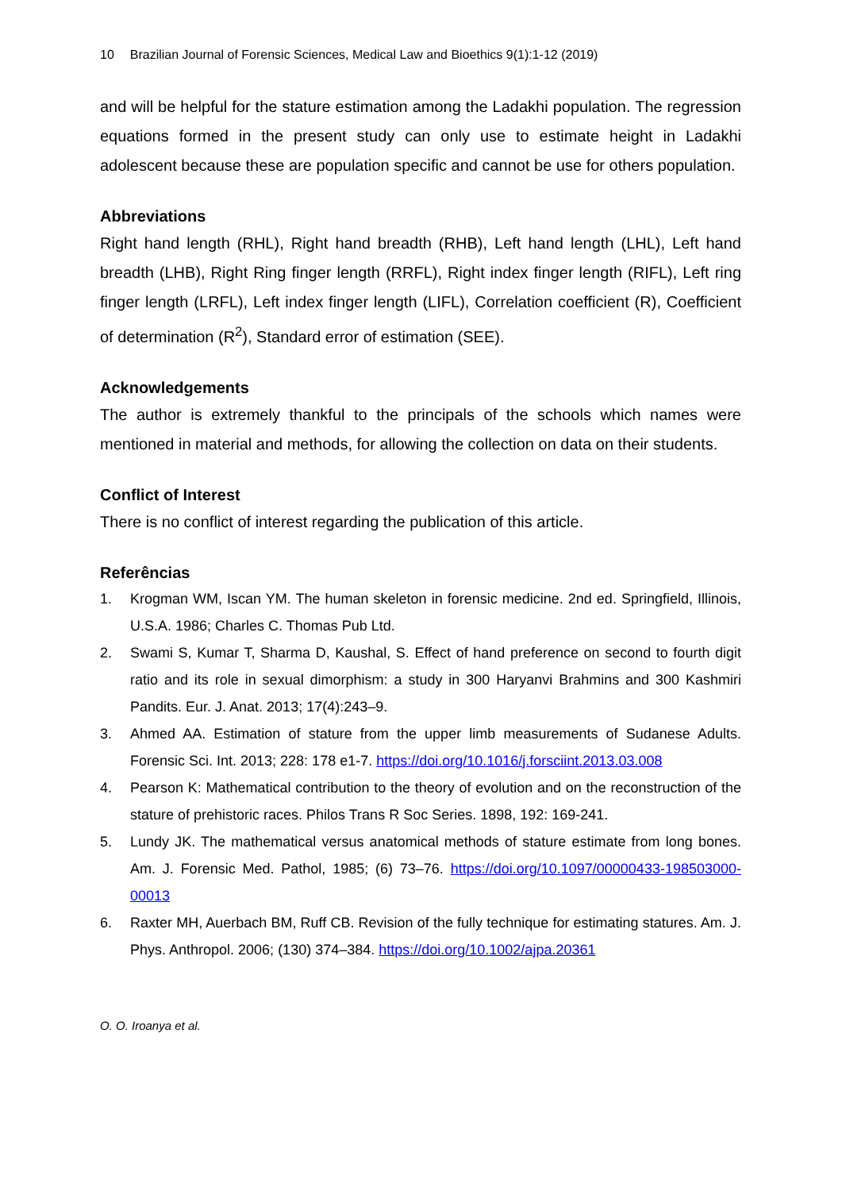10 Brazilian Journal of Forensic Sciences, Medical Law and Bioethics 9(1):1-12 (2019)
and will be helpful for the stature estimation among the Ladakhi population. The regression equations formed in the present study can only use to estimate height in Ladakhi adolescent because these are population specific and cannot be use for others population.
Abbreviations
Right hand length (RHL), Right hand breadth (RHB), Left hand length (LHL), Left hand breadth (LHB), Right Ring finger length (RRFL), Right index finger length (RIFL), Left ring finger length (LRFL), Left index finger length (LIFL), Correlation coefficient (R), Coefficient of determination (R<sup>2</sup>), Standard error of estimation (SEE).
Acknowledgements
The author is extremely thankful to the principals of the schools which names were mentioned in material and methods, for allowing the collection on data on their students.
Conflict of Interest
There is no conflict of interest regarding the publication of this article.
Referências
1. Krogman WM, Iscan YM. The human skeleton in forensic medicine. 2nd ed. Springfield, Illinois, U.S.A. 1986; Charles C. Thomas Pub Ltd.
2. Swami S, Kumar T, Sharma D, Kaushal, S. Effect of hand preference on second to fourth digit ratio and its role in sexual dimorphism: a study in 300 Haryanvi Brahmins and 300 Kashmiri Pandits. Eur. J. Anat. 2013; 17(4):243–9.
3. Ahmed AA. Estimation of stature from the upper limb measurements of Sudanese Adults. Forensic Sci. Int. 2013; 228: 178 e1-7. https://doi.org/10.1016/j.forsciint.2013.03.008
4. Pearson K: Mathematical contribution to the theory of evolution and on the reconstruction of the stature of prehistoric races. Philos Trans R Soc Series. 1898, 192: 169-241.
5. Lundy JK. The mathematical versus anatomical methods of stature estimate from long bones. Am. J. Forensic Med. Pathol, 1985; (6) 73–76. https://doi.org/10.1097/00000433-198503000-00013
6. Raxter MH, Auerbach BM, Ruff CB. Revision of the fully technique for estimating statures. Am. J. Phys. Anthropol. 2006; (130) 374–384. https://doi.org/10.1002/ajpa.20361
O. O. Iroanya et al.